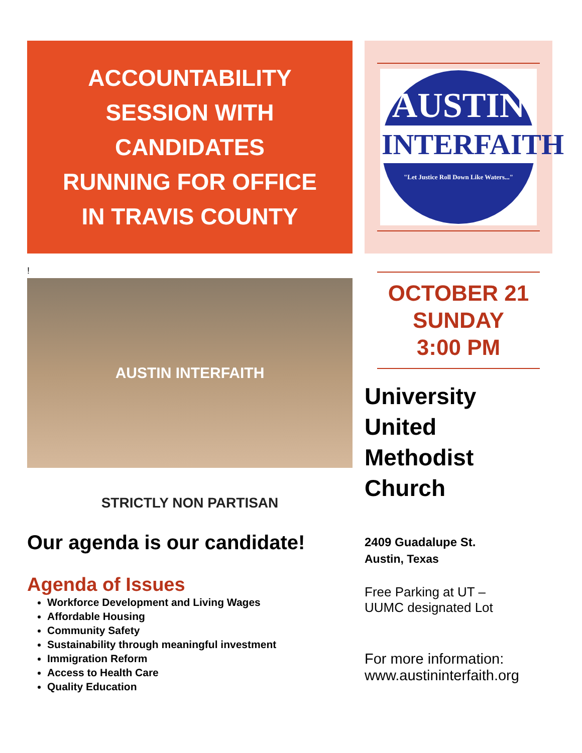ACCOUNTABILITY
SESSION WITH
CANDIDATES
RUNNING FOR OFFICE
IN TRAVIS COUNTY
!
AUSTIN INTERFAITH
STRICTLY NON PARTISAN
Our agenda is our candidate!
Agenda of Issues
Workforce Development and Living Wages
Affordable Housing
Community Safety
Sustainability through meaningful investment
Immigration Reform
Access to Health Care
Quality Education
AUSTIN
INTERFAITH
"Let Justice Roll Down Like Waters..."
OCTOBER 21
SUNDAY
3:00 PM
University
United
Methodist
Church
2409 Guadalupe St.
Austin, Texas
Free Parking at UT –
UUMC designated Lot
For more information:
www.austininterfaith.org